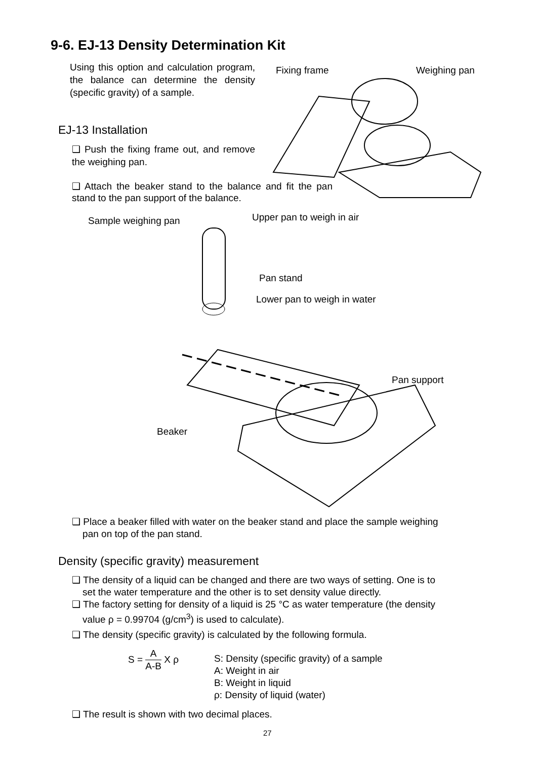9-6. EJ-13 Density Determination Kit
Using this option and calculation program, the balance can determine the density (specific gravity) of a sample.
EJ-13 Installation
❑ Push the fixing frame out, and remove the weighing pan.
❑ Attach the beaker stand to the balance and fit the pan stand to the pan support of the balance.
Fixing frame Weighing pan
Sample weighing pan Upper pan to weigh in air
Pan stand
Lower pan to weigh in water
Pan support
Beaker
❑ Place a beaker filled with water on the beaker stand and place the sample weighing
pan on top of the pan stand.
Density (specific gravity) measurement
❑ The density of a liquid can be changed and there are two ways of setting. One is to
set the water temperature and the other is to set density value directly.
❑ The factory setting for density of a liquid is 25 °C as water temperature (the density
value ρ = 0.99704 (g/cm<sup>3</sup>) is used to calculate).
❑ The density (specific gravity) is calculated by the following formula.
S = A A-B X ρ
S: Density (specific gravity) of a sample
A: Weight in air
B: Weight in liquid
ρ: Density of liquid (water)
❑ The result is shown with two decimal places.
27